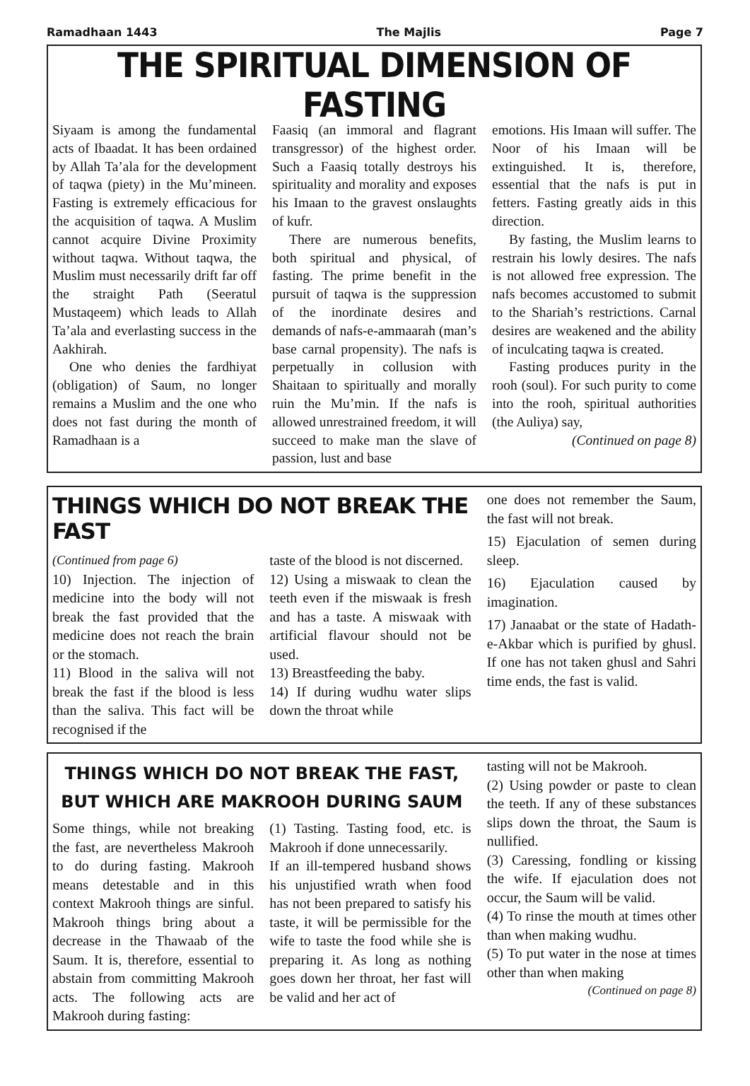Ramadhaan 1443 The Majlis Page 7
THE SPIRITUAL DIMENSION OF FASTING
Siyaam is among the fundamental acts of Ibaadat. It has been ordained by Allah Ta’ala for the development of taqwa (piety) in the Mu’mineen. Fasting is extremely efficacious for the acquisition of taqwa. A Muslim cannot acquire Divine Proximity without taqwa. Without taqwa, the Muslim must necessarily drift far off the straight Path (Seeratul Mustaqeem) which leads to Allah Ta’ala and everlasting success in the Aakhirah.
One who denies the fardhiyat (obligation) of Saum, no longer remains a Muslim and the one who does not fast during the month of Ramadhaan is a
Faasiq (an immoral and flagrant transgressor) of the highest order. Such a Faasiq totally destroys his spirituality and morality and exposes his Imaan to the gravest onslaughts of kufr.
There are numerous benefits, both spiritual and physical, of fasting. The prime benefit in the pursuit of taqwa is the suppression of the inordinate desires and demands of nafs-e-ammaarah (man’s base carnal propensity). The nafs is perpetually in collusion with Shaitaan to spiritually and morally ruin the Mu’min. If the nafs is allowed unrestrained freedom, it will succeed to make man the slave of passion, lust and base
emotions. His Imaan will suffer. The Noor of his Imaan will be extinguished. It is, therefore, essential that the nafs is put in fetters. Fasting greatly aids in this direction.
By fasting, the Muslim learns to restrain his lowly desires. The nafs is not allowed free expression. The nafs becomes accustomed to submit to the Shariah’s restrictions. Carnal desires are weakened and the ability of inculcating taqwa is created.
Fasting produces purity in the rooh (soul). For such purity to come into the rooh, spiritual authorities (the Auliya) say,
(Continued on page 8)
THINGS WHICH DO NOT BREAK THE FAST
(Continued from page 6)
10) Injection. The injection of medicine into the body will not break the fast provided that the medicine does not reach the brain or the stomach.
11) Blood in the saliva will not break the fast if the blood is less than the saliva. This fact will be recognised if the
taste of the blood is not discerned.
12) Using a miswaak to clean the teeth even if the miswaak is fresh and has a taste. A miswaak with artificial flavour should not be used.
13) Breastfeeding the baby.
14) If during wudhu water slips down the throat while
one does not remember the Saum, the fast will not break.
15) Ejaculation of semen during sleep.
16) Ejaculation caused by imagination.
17) Janaabat or the state of Hadath-e-Akbar which is purified by ghusl. If one has not taken ghusl and Sahri time ends, the fast is valid.
THINGS WHICH DO NOT BREAK THE FAST,
BUT WHICH ARE MAKROOH DURING SAUM
Some things, while not breaking the fast, are nevertheless Makrooh to do during fasting. Makrooh means detestable and in this context Makrooh things are sinful. Makrooh things bring about a decrease in the Thawaab of the Saum. It is, therefore, essential to abstain from committing Makrooh acts. The following acts are Makrooh during fasting:
(1) Tasting. Tasting food, etc. is Makrooh if done unnecessarily.
If an ill-tempered husband shows his unjustified wrath when food has not been prepared to satisfy his taste, it will be permissible for the wife to taste the food while she is preparing it. As long as nothing goes down her throat, her fast will be valid and her act of
tasting will not be Makrooh.
(2) Using powder or paste to clean the teeth. If any of these substances slips down the throat, the Saum is nullified.
(3) Caressing, fondling or kissing the wife. If ejaculation does not occur, the Saum will be valid.
(4) To rinse the mouth at times other than when making wudhu.
(5) To put water in the nose at times other than when making
(Continued on page 8)